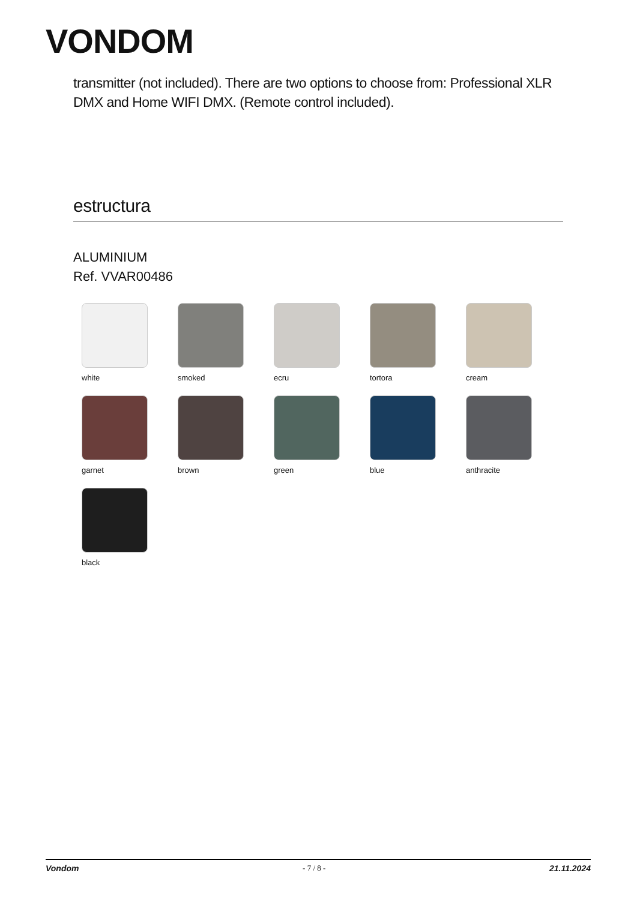VONDOM
transmitter (not included). There are two options to choose from: Professional XLR DMX and Home WIFI DMX. (Remote control included).
estructura
ALUMINIUM
Ref. VVAR00486
white
smoked
ecru
tortora
cream
garnet
brown
green
blue
anthracite
black
Vondom - 7 / 8 - 21.11.2024